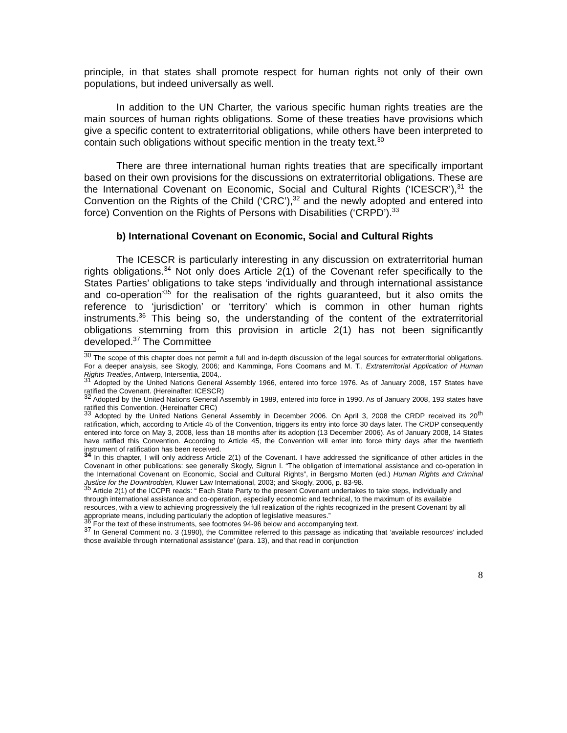principle, in that states shall promote respect for human rights not only of their own populations, but indeed universally as well.
In addition to the UN Charter, the various specific human rights treaties are the main sources of human rights obligations. Some of these treaties have provisions which give a specific content to extraterritorial obligations, while others have been interpreted to contain such obligations without specific mention in the treaty text.<sup>30</sup>
There are three international human rights treaties that are specifically important based on their own provisions for the discussions on extraterritorial obligations. These are the International Covenant on Economic, Social and Cultural Rights (‘ICESCR’),<sup>31</sup> the Convention on the Rights of the Child (‘CRC’),<sup>32</sup> and the newly adopted and entered into force) Convention on the Rights of Persons with Disabilities (‘CRPD’).<sup>33</sup>
b) International Covenant on Economic, Social and Cultural Rights
The ICESCR is particularly interesting in any discussion on extraterritorial human rights obligations.<sup>34</sup> Not only does Article 2(1) of the Covenant refer specifically to the States Parties’ obligations to take steps ‘individually and through international assistance and co-operation’<sup>35</sup> for the realisation of the rights guaranteed, but it also omits the reference to ‘jurisdiction’ or ‘territory’ which is common in other human rights instruments.<sup>36</sup> This being so, the understanding of the content of the extraterritorial obligations stemming from this provision in article 2(1) has not been significantly developed.<sup>37</sup> The Committee
<sup>30</sup> The scope of this chapter does not permit a full and in-depth discussion of the legal sources for extraterritorial obligations. For a deeper analysis, see Skogly, 2006; and Kamminga, Fons Coomans and M. T., Extraterritorial Application of Human Rights Treaties, Antwerp, Intersentia, 2004,.
<sup>31</sup> Adopted by the United Nations General Assembly 1966, entered into force 1976. As of January 2008, 157 States have ratified the Covenant. (Hereinafter: ICESCR)
<sup>32</sup> Adopted by the United Nations General Assembly in 1989, entered into force in 1990. As of January 2008, 193 states have ratified this Convention. (Hereinafter CRC)
<sup>33</sup> Adopted by the United Nations General Assembly in December 2006. On April 3, 2008 the CRDP received its 20<sup>th</sup> ratification, which, according to Article 45 of the Convention, triggers its entry into force 30 days later. The CRDP consequently entered into force on May 3, 2008, less than 18 months after its adoption (13 December 2006). As of January 2008, 14 States have ratified this Convention. According to Article 45, the Convention will enter into force thirty days after the twentieth instrument of ratification has been received.
<sup>34</sup> In this chapter, I will only address Article 2(1) of the Covenant. I have addressed the significance of other articles in the Covenant in other publications: see generally Skogly, Sigrun I. “The obligation of international assistance and co-operation in the International Covenant on Economic, Social and Cultural Rights”, in Bergsmo Morten (ed.) Human Rights and Criminal Justice for the Downtrodden, Kluwer Law International, 2003; and Skogly, 2006, p. 83-98.
<sup>35</sup> Article 2(1) of the ICCPR reads: “ Each State Party to the present Covenant undertakes to take steps, individually and through international assistance and co-operation, especially economic and technical, to the maximum of its available resources, with a view to achieving progressively the full realization of the rights recognized in the present Covenant by all appropriate means, including particularly the adoption of legislative measures.”
<sup>36</sup> For the text of these instruments, see footnotes 94-96 below and accompanying text.
<sup>37</sup> In General Comment no. 3 (1990), the Committee referred to this passage as indicating that ‘available resources’ included those available through international assistance’ (para. 13), and that read in conjunction
8